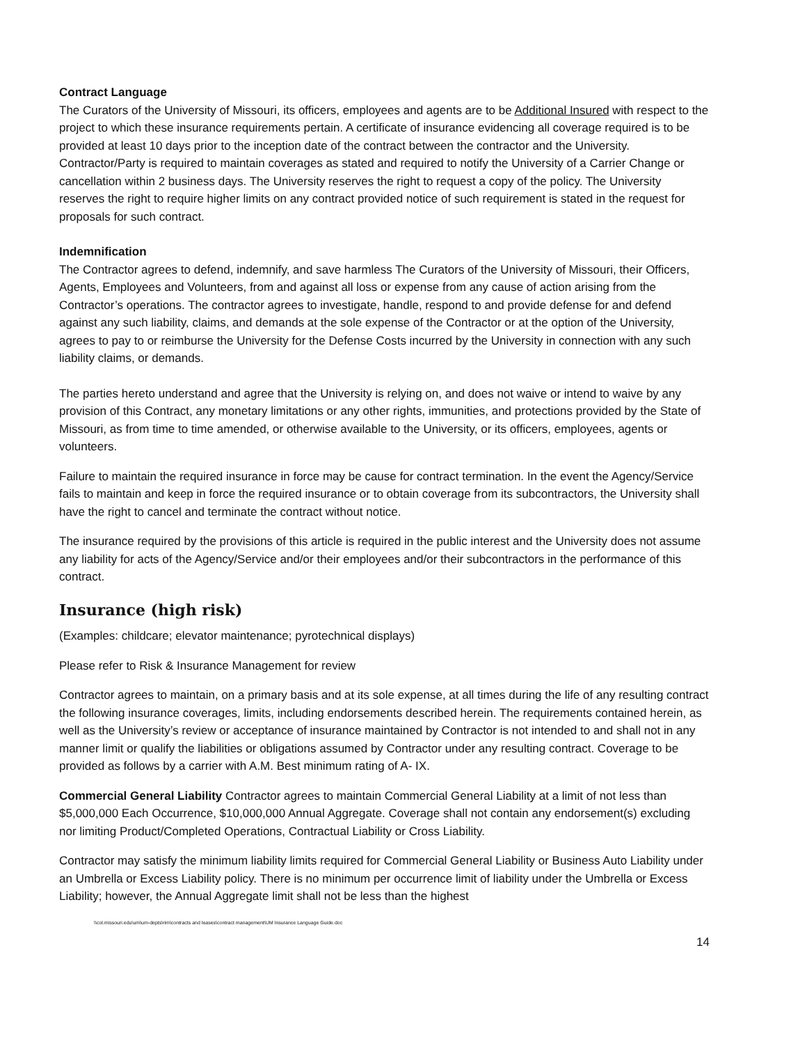Contract Language
The Curators of the University of Missouri, its officers, employees and agents are to be Additional Insured with respect to the project to which these insurance requirements pertain. A certificate of insurance evidencing all coverage required is to be provided at least 10 days prior to the inception date of the contract between the contractor and the University. Contractor/Party is required to maintain coverages as stated and required to notify the University of a Carrier Change or cancellation within 2 business days. The University reserves the right to request a copy of the policy. The University reserves the right to require higher limits on any contract provided notice of such requirement is stated in the request for proposals for such contract.
Indemnification
The Contractor agrees to defend, indemnify, and save harmless The Curators of the University of Missouri, their Officers, Agents, Employees and Volunteers, from and against all loss or expense from any cause of action arising from the Contractor’s operations. The contractor agrees to investigate, handle, respond to and provide defense for and defend against any such liability, claims, and demands at the sole expense of the Contractor or at the option of the University, agrees to pay to or reimburse the University for the Defense Costs incurred by the University in connection with any such liability claims, or demands.
The parties hereto understand and agree that the University is relying on, and does not waive or intend to waive by any provision of this Contract, any monetary limitations or any other rights, immunities, and protections provided by the State of Missouri, as from time to time amended, or otherwise available to the University, or its officers, employees, agents or volunteers.
Failure to maintain the required insurance in force may be cause for contract termination. In the event the Agency/Service fails to maintain and keep in force the required insurance or to obtain coverage from its subcontractors, the University shall have the right to cancel and terminate the contract without notice.
The insurance required by the provisions of this article is required in the public interest and the University does not assume any liability for acts of the Agency/Service and/or their employees and/or their subcontractors in the performance of this contract.
Insurance (high risk)
(Examples: childcare; elevator maintenance; pyrotechnical displays)
Please refer to Risk & Insurance Management for review
Contractor agrees to maintain, on a primary basis and at its sole expense, at all times during the life of any resulting contract the following insurance coverages, limits, including endorsements described herein. The requirements contained herein, as well as the University’s review or acceptance of insurance maintained by Contractor is not intended to and shall not in any manner limit or qualify the liabilities or obligations assumed by Contractor under any resulting contract. Coverage to be provided as follows by a carrier with A.M. Best minimum rating of A- IX.
Commercial General Liability Contractor agrees to maintain Commercial General Liability at a limit of not less than $5,000,000 Each Occurrence, $10,000,000 Annual Aggregate. Coverage shall not contain any endorsement(s) excluding nor limiting Product/Completed Operations, Contractual Liability or Cross Liability.
Contractor may satisfy the minimum liability limits required for Commercial General Liability or Business Auto Liability under an Umbrella or Excess Liability policy. There is no minimum per occurrence limit of liability under the Umbrella or Excess Liability; however, the Annual Aggregate limit shall not be less than the highest
\\col.missouri.edu\um\um-depts\rim\contracts and leases\contract management\UM Insurance Language Guide.doc
14